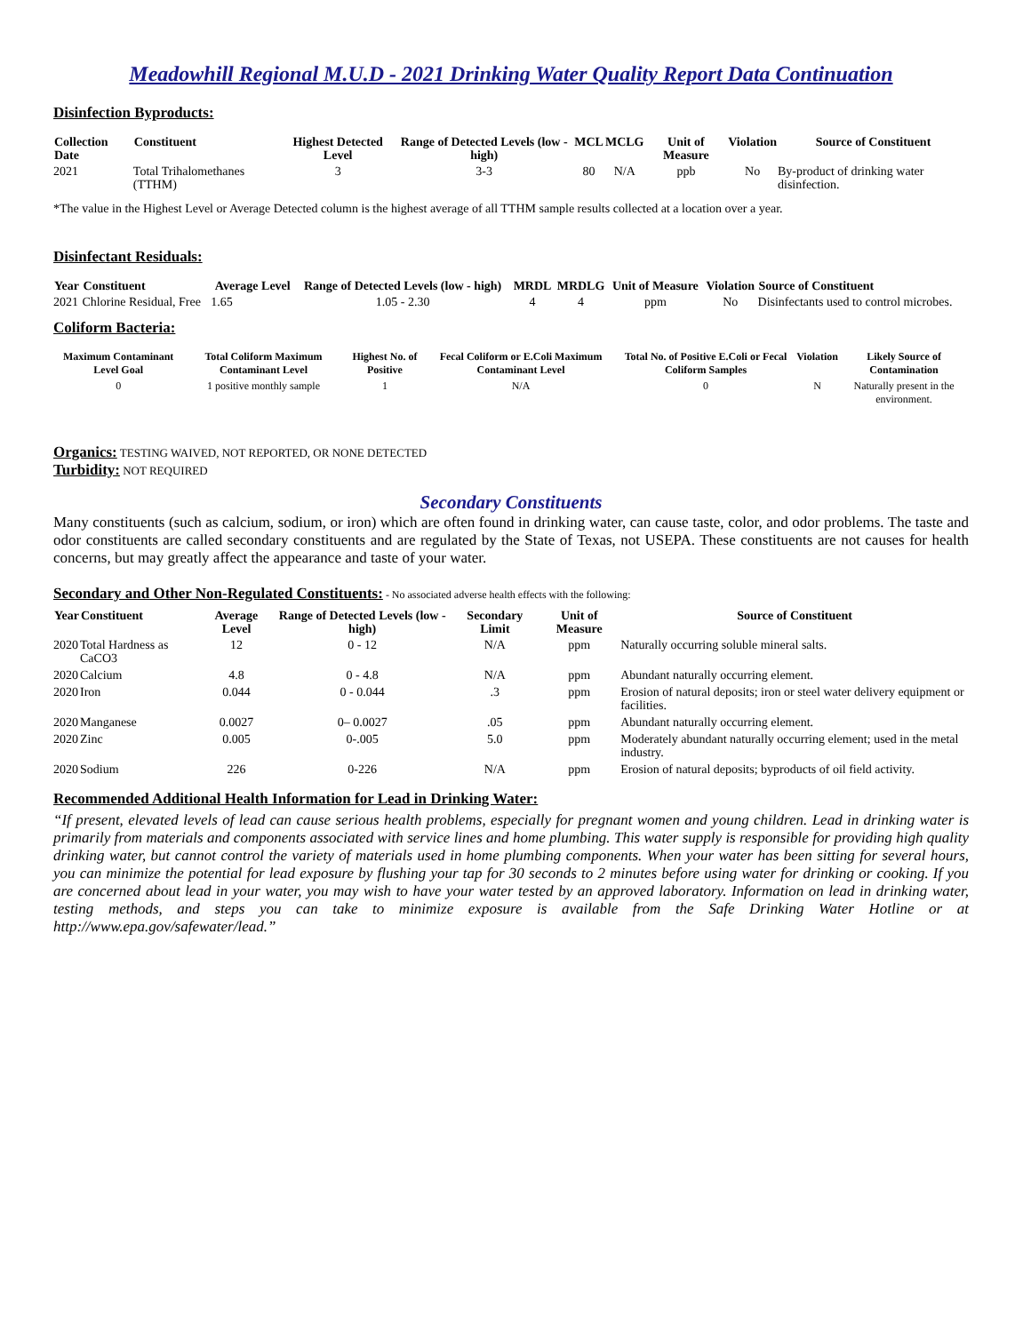Meadowhill Regional M.U.D - 2021 Drinking Water Quality Report Data Continuation
Disinfection Byproducts:
| Collection Date | Constituent | Highest Detected Level | Range of Detected Levels (low - high) | MCL | MCLG | Unit of Measure | Violation | Source of Constituent |
| --- | --- | --- | --- | --- | --- | --- | --- | --- |
| 2021 | Total Trihalomethanes (TTHM) | 3 | 3-3 | 80 | N/A | ppb | No | By-product of drinking water disinfection. |
*The value in the Highest Level or Average Detected column is the highest average of all TTHM sample results collected at a location over a year.
Disinfectant Residuals:
| Year | Constituent | Average Level | Range of Detected Levels (low - high) | MRDL | MRDLG | Unit of Measure | Violation | Source of Constituent |
| --- | --- | --- | --- | --- | --- | --- | --- | --- |
| 2021 | Chlorine Residual, Free | 1.65 | 1.05 - 2.30 | 4 | 4 | ppm | No | Disinfectants used to control microbes. |
Coliform Bacteria:
| Maximum Contaminant Level Goal | Total Coliform Maximum Contaminant Level | Highest No. of Positive | Fecal Coliform or E.Coli Maximum Contaminant Level | Total No. of Positive E.Coli or Fecal Coliform Samples | Violation | Likely Source of Contamination |
| --- | --- | --- | --- | --- | --- | --- |
| 0 | 1 positive monthly sample | 1 | N/A | 0 | N | Naturally present in the environment. |
Organics: TESTING WAIVED, NOT REPORTED, OR NONE DETECTED
Turbidity: NOT REQUIRED
Secondary Constituents
Many constituents (such as calcium, sodium, or iron) which are often found in drinking water, can cause taste, color, and odor problems. The taste and odor constituents are called secondary constituents and are regulated by the State of Texas, not USEPA. These constituents are not causes for health concerns, but may greatly affect the appearance and taste of your water.
Secondary and Other Non-Regulated Constituents: - No associated adverse health effects with the following:
| Year | Constituent | Average Level | Range of Detected Levels (low - high) | Secondary Limit | Unit of Measure | Source of Constituent |
| --- | --- | --- | --- | --- | --- | --- |
| 2020 | Total Hardness as CaCO3 | 12 | 0 - 12 | N/A | ppm | Naturally occurring soluble mineral salts. |
| 2020 | Calcium | 4.8 | 0 - 4.8 | N/A | ppm | Abundant naturally occurring element. |
| 2020 | Iron | 0.044 | 0 - 0.044 | .3 | ppm | Erosion of natural deposits; iron or steel water delivery equipment or facilities. |
| 2020 | Manganese | 0.0027 | 0– 0.0027 | .05 | ppm | Abundant naturally occurring element. |
| 2020 | Zinc | 0.005 | 0-.005 | 5.0 | ppm | Moderately abundant naturally occurring element; used in the metal industry. |
| 2020 | Sodium | 226 | 0-226 | N/A | ppm | Erosion of natural deposits; byproducts of oil field activity. |
Recommended Additional Health Information for Lead in Drinking Water:
“If present, elevated levels of lead can cause serious health problems, especially for pregnant women and young children. Lead in drinking water is primarily from materials and components associated with service lines and home plumbing. This water supply is responsible for providing high quality drinking water, but cannot control the variety of materials used in home plumbing components. When your water has been sitting for several hours, you can minimize the potential for lead exposure by flushing your tap for 30 seconds to 2 minutes before using water for drinking or cooking. If you are concerned about lead in your water, you may wish to have your water tested by an approved laboratory. Information on lead in drinking water, testing methods, and steps you can take to minimize exposure is available from the Safe Drinking Water Hotline or at http://www.epa.gov/safewater/lead.”